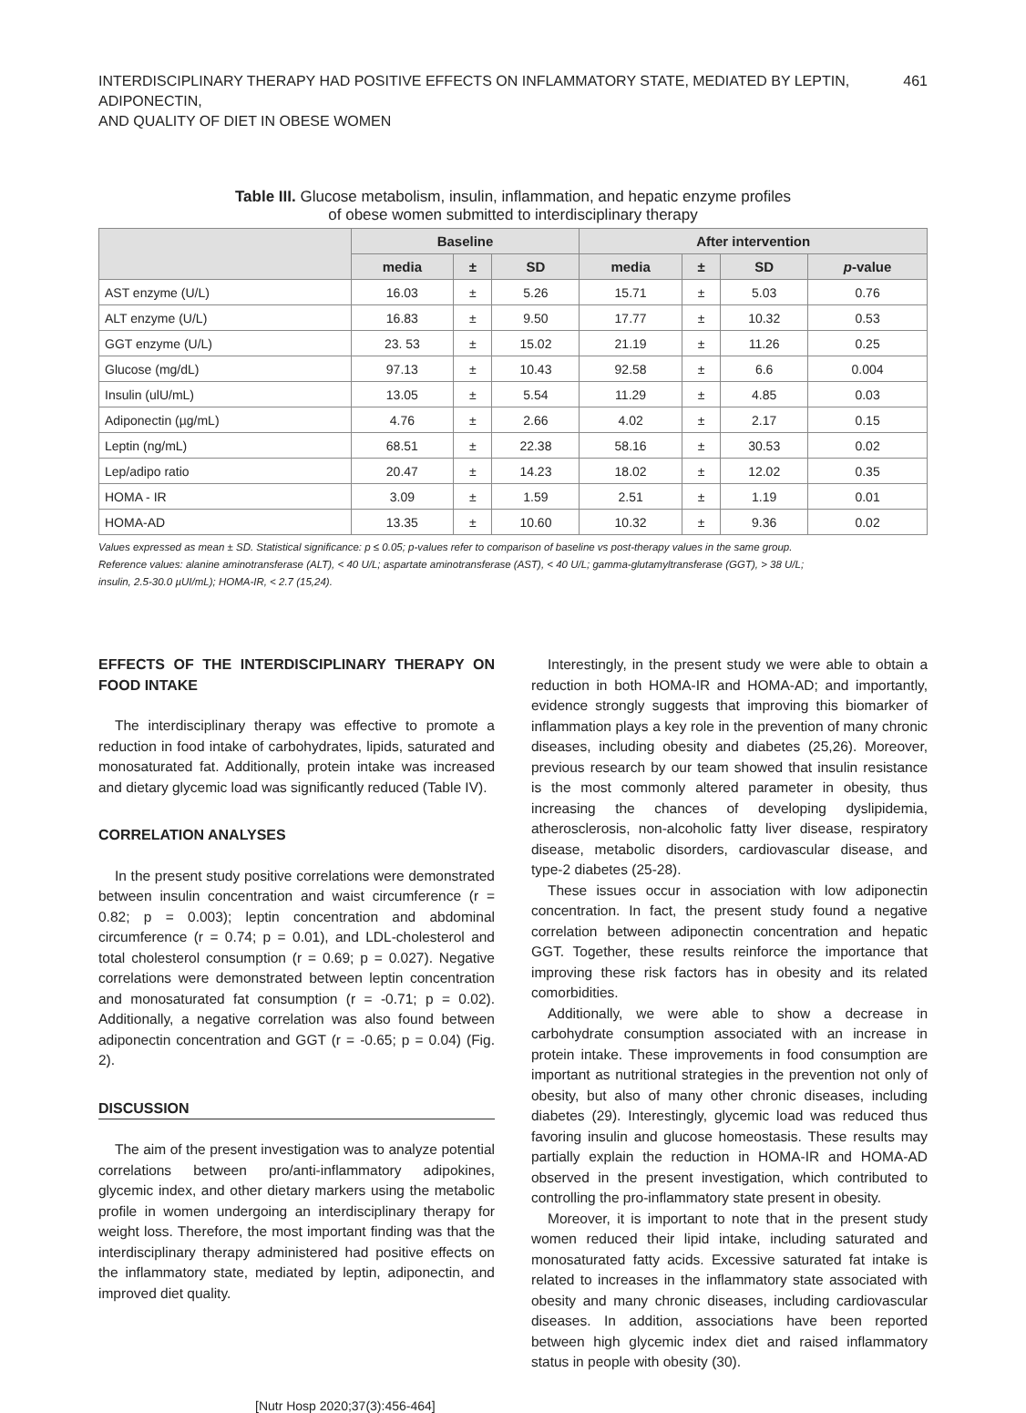INTERDISCIPLINARY THERAPY HAD POSITIVE EFFECTS ON INFLAMMATORY STATE, MEDIATED BY LEPTIN, ADIPONECTIN,
AND QUALITY OF DIET IN OBESE WOMEN
461
Table III. Glucose metabolism, insulin, inflammation, and hepatic enzyme profiles
of obese women submitted to interdisciplinary therapy
| | Baseline | | | After intervention | | | |
| --- | --- | --- | --- | --- | --- | --- | --- |
| | media | ± | SD | media | ± | SD | p -value |
| AST enzyme (U/L) | 16.03 | ± | 5.26 | 15.71 | ± | 5.03 | 0.76 |
| ALT enzyme (U/L) | 16.83 | ± | 9.50 | 17.77 | ± | 10.32 | 0.53 |
| GGT enzyme (U/L) | 23. 53 | ± | 15.02 | 21.19 | ± | 11.26 | 0.25 |
| Glucose (mg/dL) | 97.13 | ± | 10.43 | 92.58 | ± | 6.6 | 0.004 |
| Insulin (ulU/mL) | 13.05 | ± | 5.54 | 11.29 | ± | 4.85 | 0.03 |
| Adiponectin (µg/mL) | 4.76 | ± | 2.66 | 4.02 | ± | 2.17 | 0.15 |
| Leptin (ng/mL) | 68.51 | ± | 22.38 | 58.16 | ± | 30.53 | 0.02 |
| Lep/adipo ratio | 20.47 | ± | 14.23 | 18.02 | ± | 12.02 | 0.35 |
| HOMA - IR | 3.09 | ± | 1.59 | 2.51 | ± | 1.19 | 0.01 |
| HOMA-AD | 13.35 | ± | 10.60 | 10.32 | ± | 9.36 | 0.02 |
Values expressed as mean ± SD. Statistical significance: p ≤ 0.05; p-values refer to comparison of baseline vs post-therapy values in the same group.
Reference values: alanine aminotransferase (ALT), < 40 U/L; aspartate aminotransferase (AST), < 40 U/L; gamma-glutamyltransferase (GGT), > 38 U/L;
insulin, 2.5-30.0 µUI/mL); HOMA-IR, < 2.7 (15,24).
EFFECTS OF THE INTERDISCIPLINARY THERAPY ON FOOD INTAKE
The interdisciplinary therapy was effective to promote a reduction in food intake of carbohydrates, lipids, saturated and monosaturated fat. Additionally, protein intake was increased and dietary glycemic load was significantly reduced (Table IV).
CORRELATION ANALYSES
In the present study positive correlations were demonstrated between insulin concentration and waist circumference (r = 0.82; p = 0.003); leptin concentration and abdominal circumference (r = 0.74; p = 0.01), and LDL-cholesterol and total cholesterol consumption (r = 0.69; p = 0.027). Negative correlations were demonstrated between leptin concentration and monosaturated fat consumption (r = -0.71; p = 0.02). Additionally, a negative correlation was also found between adiponectin concentration and GGT (r = -0.65; p = 0.04) (Fig. 2).
DISCUSSION
The aim of the present investigation was to analyze potential correlations between pro/anti-inflammatory adipokines, glycemic index, and other dietary markers using the metabolic profile in women undergoing an interdisciplinary therapy for weight loss. Therefore, the most important finding was that the interdisciplinary therapy administered had positive effects on the inflammatory state, mediated by leptin, adiponectin, and improved diet quality.
Interestingly, in the present study we were able to obtain a reduction in both HOMA-IR and HOMA-AD; and importantly, evidence strongly suggests that improving this biomarker of inflammation plays a key role in the prevention of many chronic diseases, including obesity and diabetes (25,26). Moreover, previous research by our team showed that insulin resistance is the most commonly altered parameter in obesity, thus increasing the chances of developing dyslipidemia, atherosclerosis, non-alcoholic fatty liver disease, respiratory disease, metabolic disorders, cardiovascular disease, and type-2 diabetes (25-28).
These issues occur in association with low adiponectin concentration. In fact, the present study found a negative correlation between adiponectin concentration and hepatic GGT. Together, these results reinforce the importance that improving these risk factors has in obesity and its related comorbidities.
Additionally, we were able to show a decrease in carbohydrate consumption associated with an increase in protein intake. These improvements in food consumption are important as nutritional strategies in the prevention not only of obesity, but also of many other chronic diseases, including diabetes (29). Interestingly, glycemic load was reduced thus favoring insulin and glucose homeostasis. These results may partially explain the reduction in HOMA-IR and HOMA-AD observed in the present investigation, which contributed to controlling the pro-inflammatory state present in obesity.
Moreover, it is important to note that in the present study women reduced their lipid intake, including saturated and monosaturated fatty acids. Excessive saturated fat intake is related to increases in the inflammatory state associated with obesity and many chronic diseases, including cardiovascular diseases. In addition, associations have been reported between high glycemic index diet and raised inflammatory status in people with obesity (30).
[Nutr Hosp 2020;37(3):456-464]